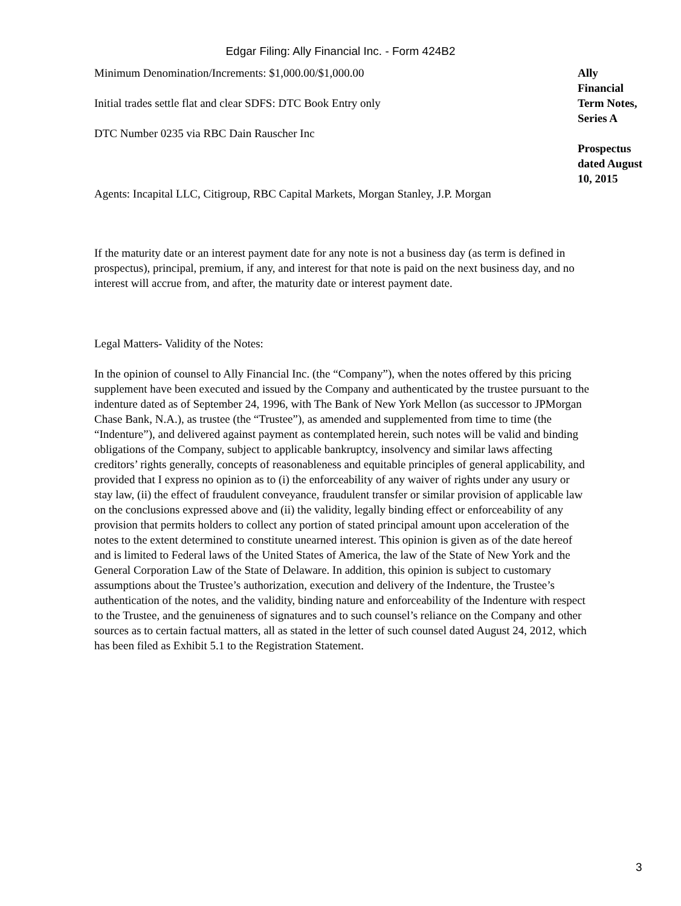Edgar Filing: Ally Financial Inc. - Form 424B2
Minimum Denomination/Increments: $1,000.00/$1,000.00
Initial trades settle flat and clear SDFS: DTC Book Entry only
DTC Number 0235 via RBC Dain Rauscher Inc
Agents: Incapital LLC, Citigroup, RBC Capital Markets, Morgan Stanley, J.P. Morgan
Ally Financial Term Notes, Series A
Prospectus dated August 10, 2015
If the maturity date or an interest payment date for any note is not a business day (as term is defined in prospectus), principal, premium, if any, and interest for that note is paid on the next business day, and no interest will accrue from, and after, the maturity date or interest payment date.
Legal Matters- Validity of the Notes:
In the opinion of counsel to Ally Financial Inc. (the “Company”), when the notes offered by this pricing supplement have been executed and issued by the Company and authenticated by the trustee pursuant to the indenture dated as of September 24, 1996, with The Bank of New York Mellon (as successor to JPMorgan Chase Bank, N.A.), as trustee (the “Trustee”), as amended and supplemented from time to time (the “Indenture”), and delivered against payment as contemplated herein, such notes will be valid and binding obligations of the Company, subject to applicable bankruptcy, insolvency and similar laws affecting creditors’ rights generally, concepts of reasonableness and equitable principles of general applicability, and provided that I express no opinion as to (i) the enforceability of any waiver of rights under any usury or stay law, (ii) the effect of fraudulent conveyance, fraudulent transfer or similar provision of applicable law on the conclusions expressed above and (ii) the validity, legally binding effect or enforceability of any provision that permits holders to collect any portion of stated principal amount upon acceleration of the notes to the extent determined to constitute unearned interest. This opinion is given as of the date hereof and is limited to Federal laws of the United States of America, the law of the State of New York and the General Corporation Law of the State of Delaware. In addition, this opinion is subject to customary assumptions about the Trustee’s authorization, execution and delivery of the Indenture, the Trustee’s authentication of the notes, and the validity, binding nature and enforceability of the Indenture with respect to the Trustee, and the genuineness of signatures and to such counsel’s reliance on the Company and other sources as to certain factual matters, all as stated in the letter of such counsel dated August 24, 2012, which has been filed as Exhibit 5.1 to the Registration Statement.
3